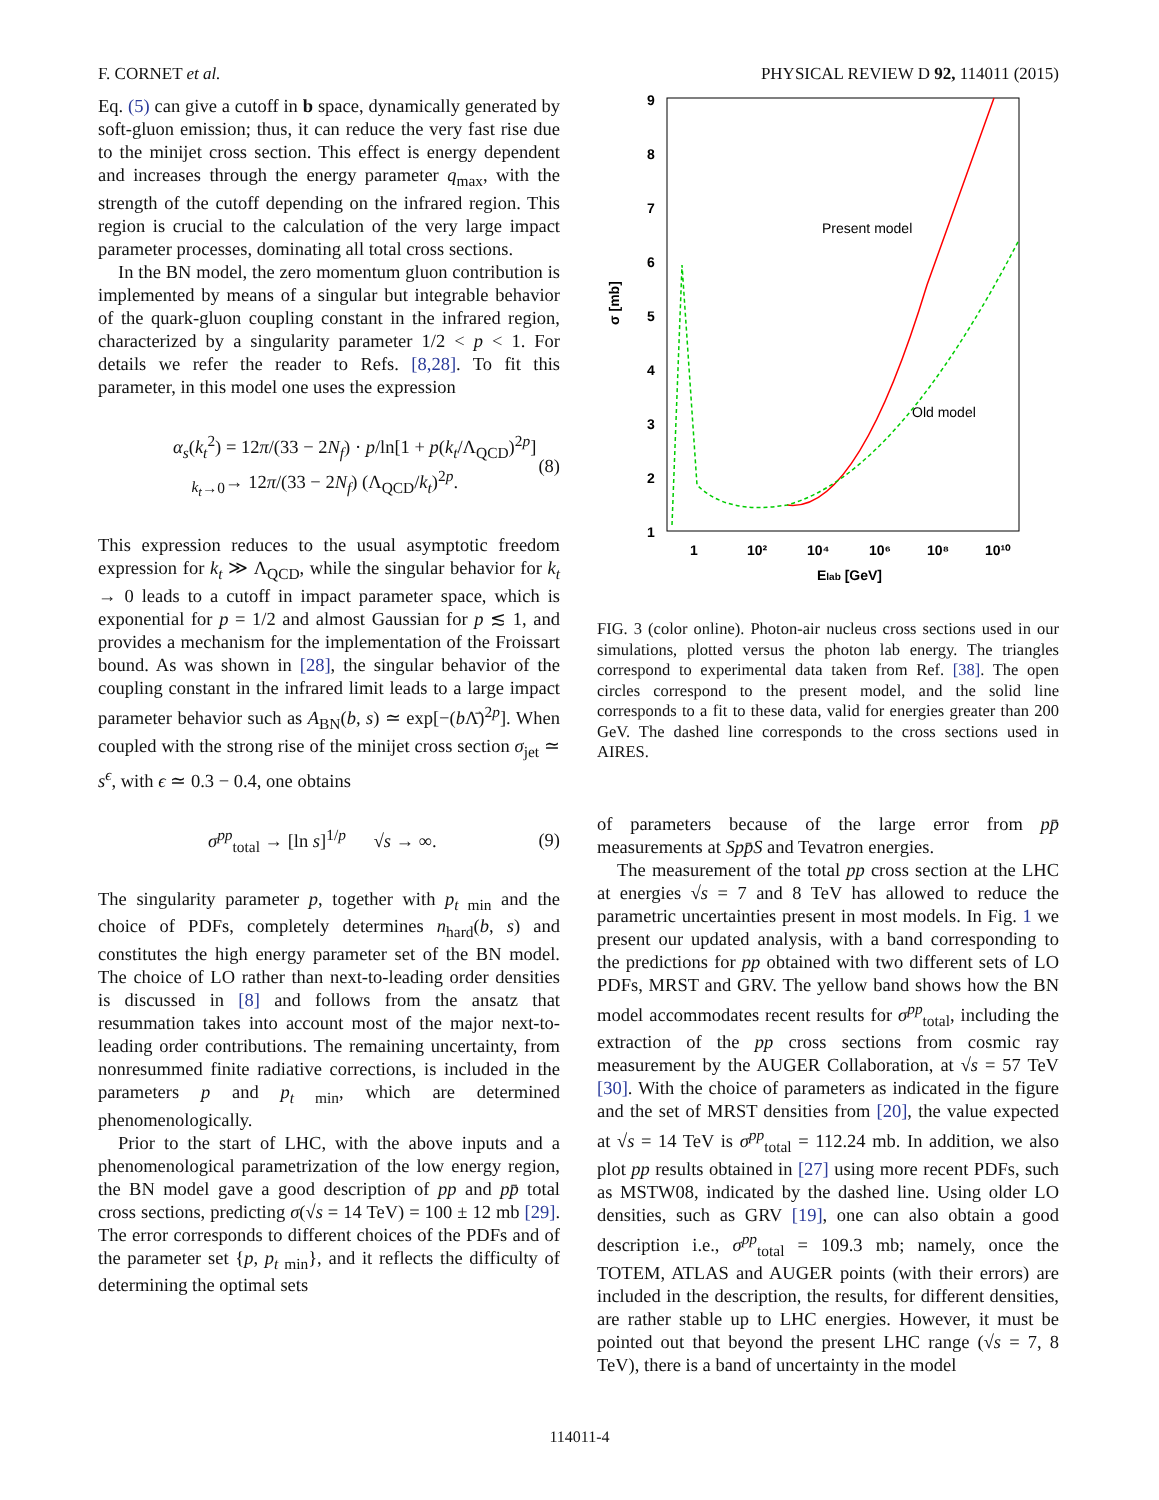F. CORNET et al. PHYSICAL REVIEW D 92, 114011 (2015)
Eq. (5) can give a cutoff in b space, dynamically generated by soft-gluon emission; thus, it can reduce the very fast rise due to the minijet cross section. This effect is energy dependent and increases through the energy parameter q<sub>max</sub>, with the strength of the cutoff depending on the infrared region. This region is crucial to the calculation of the very large impact parameter processes, dominating all total cross sections.
In the BN model, the zero momentum gluon contribution is implemented by means of a singular but integrable behavior of the quark-gluon coupling constant in the infrared region, characterized by a singularity parameter 1/2 < p < 1. For details we refer the reader to Refs. [8,28]. To fit this parameter, in this model one uses the expression
α<sub>s</sub>(k<sub>t</sub><sup>2</sup>) = 12π/(33 − 2N<sub>f</sub>) · p/ln[1 + p(k<sub>t</sub>/Λ<sub>QCD</sub>)<sup>2p</sup>]
<sub>k<sub>t</sub>→0</sub>→ 12π/(33 − 2N<sub>f</sub>) (Λ<sub>QCD</sub>/k<sub>t</sub>)<sup>2p</sup>. (8)
This expression reduces to the usual asymptotic freedom expression for k<sub>t</sub> ≫ Λ<sub>QCD</sub>, while the singular behavior for k<sub>t</sub> → 0 leads to a cutoff in impact parameter space, which is exponential for p = 1/2 and almost Gaussian for p ≲ 1, and provides a mechanism for the implementation of the Froissart bound. As was shown in [28], the singular behavior of the coupling constant in the infrared limit leads to a large impact parameter behavior such as A<sub>BN</sub>(b, s) ≃ exp[−(b Λ̄)<sup>2p</sup>]. When coupled with the strong rise of the minijet cross section σ<sub>jet</sub> ≃ s<sup>ϵ</sup>, with ϵ ≃ 0.3 − 0.4, one obtains
σ<sup>pp</sup><sub>total</sub> → [ln s]<sup>1/p</sup> √s → ∞. (9)
The singularity parameter p, together with p<sub>t min</sub> and the choice of PDFs, completely determines n<sub>hard</sub>(b, s) and constitutes the high energy parameter set of the BN model. The choice of LO rather than next-to-leading order densities is discussed in [8] and follows from the ansatz that resummation takes into account most of the major next-to-leading order contributions. The remaining uncertainty, from nonresummed finite radiative corrections, is included in the parameters p and p<sub>t min</sub>, which are determined phenomenologically.
Prior to the start of LHC, with the above inputs and a phenomenological parametrization of the low energy region, the BN model gave a good description of pp and pp̄ total cross sections, predicting σ(√s = 14 TeV) = 100 ± 12 mb [29]. The error corresponds to different choices of the PDFs and of the parameter set {p, p<sub>t min</sub>}, and it reflects the difficulty of determining the optimal sets
9
8
7
6
5
4
3
2
1
σ [mb]
1
10²
10⁴
10⁶
10⁸
10¹⁰
Elab [GeV]
Present model
Old model
FIG. 3 (color online). Photon-air nucleus cross sections used in our simulations, plotted versus the photon lab energy. The triangles correspond to experimental data taken from Ref. [38]. The open circles correspond to the present model, and the solid line corresponds to a fit to these data, valid for energies greater than 200 GeV. The dashed line corresponds to the cross sections used in AIRES.
of parameters because of the large error from pp̄ measurements at Spp̄S and Tevatron energies.
The measurement of the total pp cross section at the LHC at energies √s = 7 and 8 TeV has allowed to reduce the parametric uncertainties present in most models. In Fig. 1 we present our updated analysis, with a band corresponding to the predictions for pp obtained with two different sets of LO PDFs, MRST and GRV. The yellow band shows how the BN model accommodates recent results for σ<sup>pp</sup><sub>total</sub>, including the extraction of the pp cross sections from cosmic ray measurement by the AUGER Collaboration, at √s = 57 TeV [30]. With the choice of parameters as indicated in the figure and the set of MRST densities from [20], the value expected at √s = 14 TeV is σ<sup>pp</sup><sub>total</sub> = 112.24 mb. In addition, we also plot pp results obtained in [27] using more recent PDFs, such as MSTW08, indicated by the dashed line. Using older LO densities, such as GRV [19], one can also obtain a good description i.e., σ<sup>pp</sup><sub>total</sub> = 109.3 mb; namely, once the TOTEM, ATLAS and AUGER points (with their errors) are included in the description, the results, for different densities, are rather stable up to LHC energies. However, it must be pointed out that beyond the present LHC range (√s = 7, 8 TeV), there is a band of uncertainty in the model
114011-4